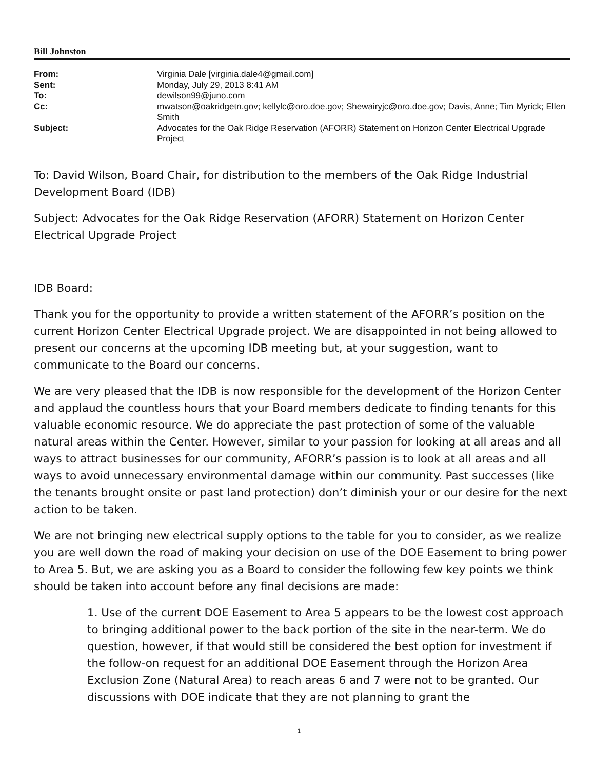Bill Johnston
| From: | Virginia Dale [virginia.dale4@gmail.com] |
| Sent: | Monday, July 29, 2013 8:41 AM |
| To: | dewilson99@juno.com |
| Cc: | mwatson@oakridgetn.gov; kellylc@oro.doe.gov; Shewairyjc@oro.doe.gov; Davis, Anne; Tim Myrick; Ellen Smith |
| Subject: | Advocates for the Oak Ridge Reservation (AFORR) Statement on Horizon Center Electrical Upgrade Project |
To: David Wilson, Board Chair, for distribution to the members of the Oak Ridge Industrial Development Board (IDB)
Subject: Advocates for the Oak Ridge Reservation (AFORR) Statement on Horizon Center Electrical Upgrade Project
IDB Board:
Thank you for the opportunity to provide a written statement of the AFORR’s position on the current Horizon Center Electrical Upgrade project. We are disappointed in not being allowed to present our concerns at the upcoming IDB meeting but, at your suggestion, want to communicate to the Board our concerns.
We are very pleased that the IDB is now responsible for the development of the Horizon Center and applaud the countless hours that your Board members dedicate to finding tenants for this valuable economic resource. We do appreciate the past protection of some of the valuable natural areas within the Center. However, similar to your passion for looking at all areas and all ways to attract businesses for our community, AFORR’s passion is to look at all areas and all ways to avoid unnecessary environmental damage within our community. Past successes (like the tenants brought onsite or past land protection) don’t diminish your or our desire for the next action to be taken.
We are not bringing new electrical supply options to the table for you to consider, as we realize you are well down the road of making your decision on use of the DOE Easement to bring power to Area 5. But, we are asking you as a Board to consider the following few key points we think should be taken into account before any final decisions are made:
1. Use of the current DOE Easement to Area 5 appears to be the lowest cost approach to bringing additional power to the back portion of the site in the near-term. We do question, however, if that would still be considered the best option for investment if the follow-on request for an additional DOE Easement through the Horizon Area Exclusion Zone (Natural Area) to reach areas 6 and 7 were not to be granted. Our discussions with DOE indicate that they are not planning to grant the
1